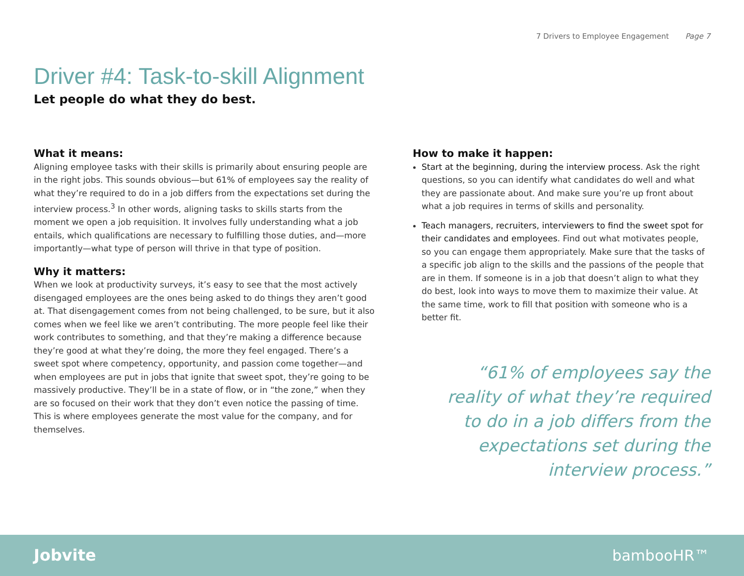7 Drivers to Employee Engagement Page 7
Driver #4: Task-to-skill Alignment
Let people do what they do best.
What it means:
Aligning employee tasks with their skills is primarily about ensuring people are in the right jobs. This sounds obvious—but 61% of employees say the reality of what they’re required to do in a job differs from the expectations set during the interview process.<sup>3</sup> In other words, aligning tasks to skills starts from the moment we open a job requisition. It involves fully understanding what a job entails, which qualifications are necessary to fulfilling those duties, and—more importantly—what type of person will thrive in that type of position.
Why it matters:
When we look at productivity surveys, it’s easy to see that the most actively disengaged employees are the ones being asked to do things they aren’t good at. That disengagement comes from not being challenged, to be sure, but it also comes when we feel like we aren’t contributing. The more people feel like their work contributes to something, and that they’re making a difference because they’re good at what they’re doing, the more they feel engaged. There’s a sweet spot where competency, opportunity, and passion come together—and when employees are put in jobs that ignite that sweet spot, they’re going to be massively productive. They’ll be in a state of flow, or in “the zone,” when they are so focused on their work that they don’t even notice the passing of time. This is where employees generate the most value for the company, and for themselves.
How to make it happen:
Start at the beginning, during the interview process. Ask the right questions, so you can identify what candidates do well and what they are passionate about. And make sure you’re up front about what a job requires in terms of skills and personality.
Teach managers, recruiters, interviewers to find the sweet spot for their candidates and employees. Find out what motivates people, so you can engage them appropriately. Make sure that the tasks of a specific job align to the skills and the passions of the people that are in them. If someone is in a job that doesn’t align to what they do best, look into ways to move them to maximize their value. At the same time, work to fill that position with someone who is a better fit.
“61% of employees say the reality of what they’re required to do in a job differs from the expectations set during the interview process.”
Jobvite bambooHR™